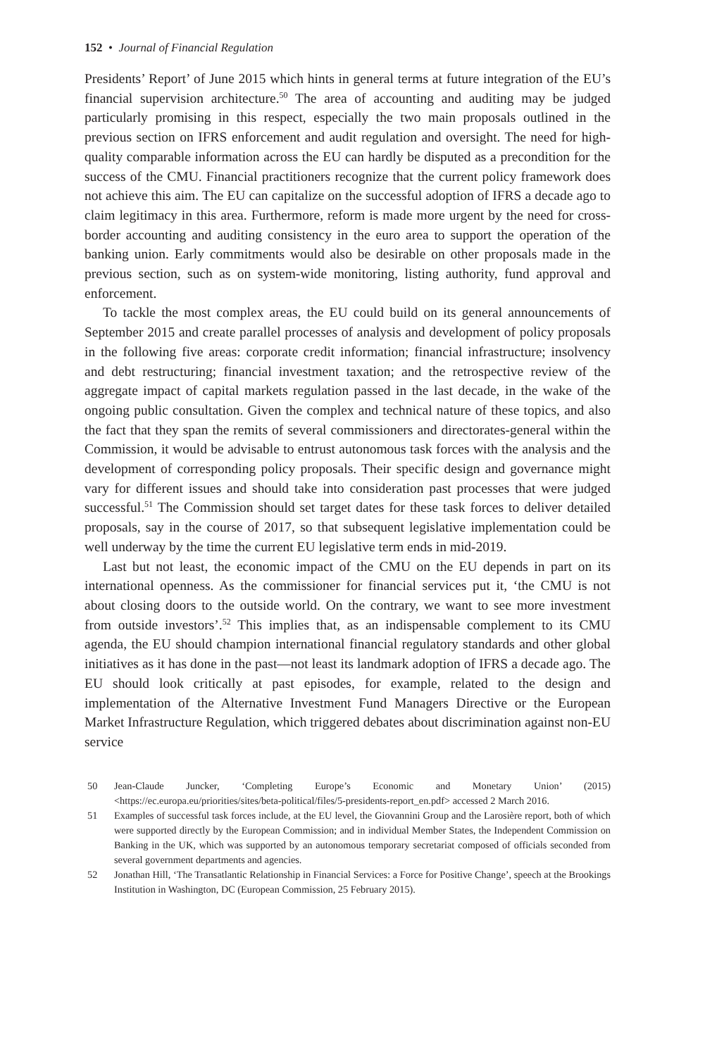152 • Journal of Financial Regulation
Presidents’ Report’ of June 2015 which hints in general terms at future integration of the EU’s financial supervision architecture.<sup>50</sup> The area of accounting and auditing may be judged particularly promising in this respect, especially the two main proposals outlined in the previous section on IFRS enforcement and audit regulation and oversight. The need for high-quality comparable information across the EU can hardly be disputed as a precondition for the success of the CMU. Financial practitioners recognize that the current policy framework does not achieve this aim. The EU can capitalize on the successful adoption of IFRS a decade ago to claim legitimacy in this area. Furthermore, reform is made more urgent by the need for cross-border accounting and auditing consistency in the euro area to support the operation of the banking union. Early commitments would also be desirable on other proposals made in the previous section, such as on system-wide monitoring, listing authority, fund approval and enforcement.
To tackle the most complex areas, the EU could build on its general announcements of September 2015 and create parallel processes of analysis and development of policy proposals in the following five areas: corporate credit information; financial infrastructure; insolvency and debt restructuring; financial investment taxation; and the retrospective review of the aggregate impact of capital markets regulation passed in the last decade, in the wake of the ongoing public consultation. Given the complex and technical nature of these topics, and also the fact that they span the remits of several commissioners and directorates-general within the Commission, it would be advisable to entrust autonomous task forces with the analysis and the development of corresponding policy proposals. Their specific design and governance might vary for different issues and should take into consideration past processes that were judged successful.<sup>51</sup> The Commission should set target dates for these task forces to deliver detailed proposals, say in the course of 2017, so that subsequent legislative implementation could be well underway by the time the current EU legislative term ends in mid-2019.
Last but not least, the economic impact of the CMU on the EU depends in part on its international openness. As the commissioner for financial services put it, ‘the CMU is not about closing doors to the outside world. On the contrary, we want to see more investment from outside investors’.<sup>52</sup> This implies that, as an indispensable complement to its CMU agenda, the EU should champion international financial regulatory standards and other global initiatives as it has done in the past—not least its landmark adoption of IFRS a decade ago. The EU should look critically at past episodes, for example, related to the design and implementation of the Alternative Investment Fund Managers Directive or the European Market Infrastructure Regulation, which triggered debates about discrimination against non-EU service
50 Jean-Claude Juncker, ‘Completing Europe’s Economic and Monetary Union’ (2015) <https://ec.europa.eu/priorities/sites/beta-political/files/5-presidents-report_en.pdf> accessed 2 March 2016.
51 Examples of successful task forces include, at the EU level, the Giovannini Group and the Larosière report, both of which were supported directly by the European Commission; and in individual Member States, the Independent Commission on Banking in the UK, which was supported by an autonomous temporary secretariat composed of officials seconded from several government departments and agencies.
52 Jonathan Hill, ‘The Transatlantic Relationship in Financial Services: a Force for Positive Change’, speech at the Brookings Institution in Washington, DC (European Commission, 25 February 2015).